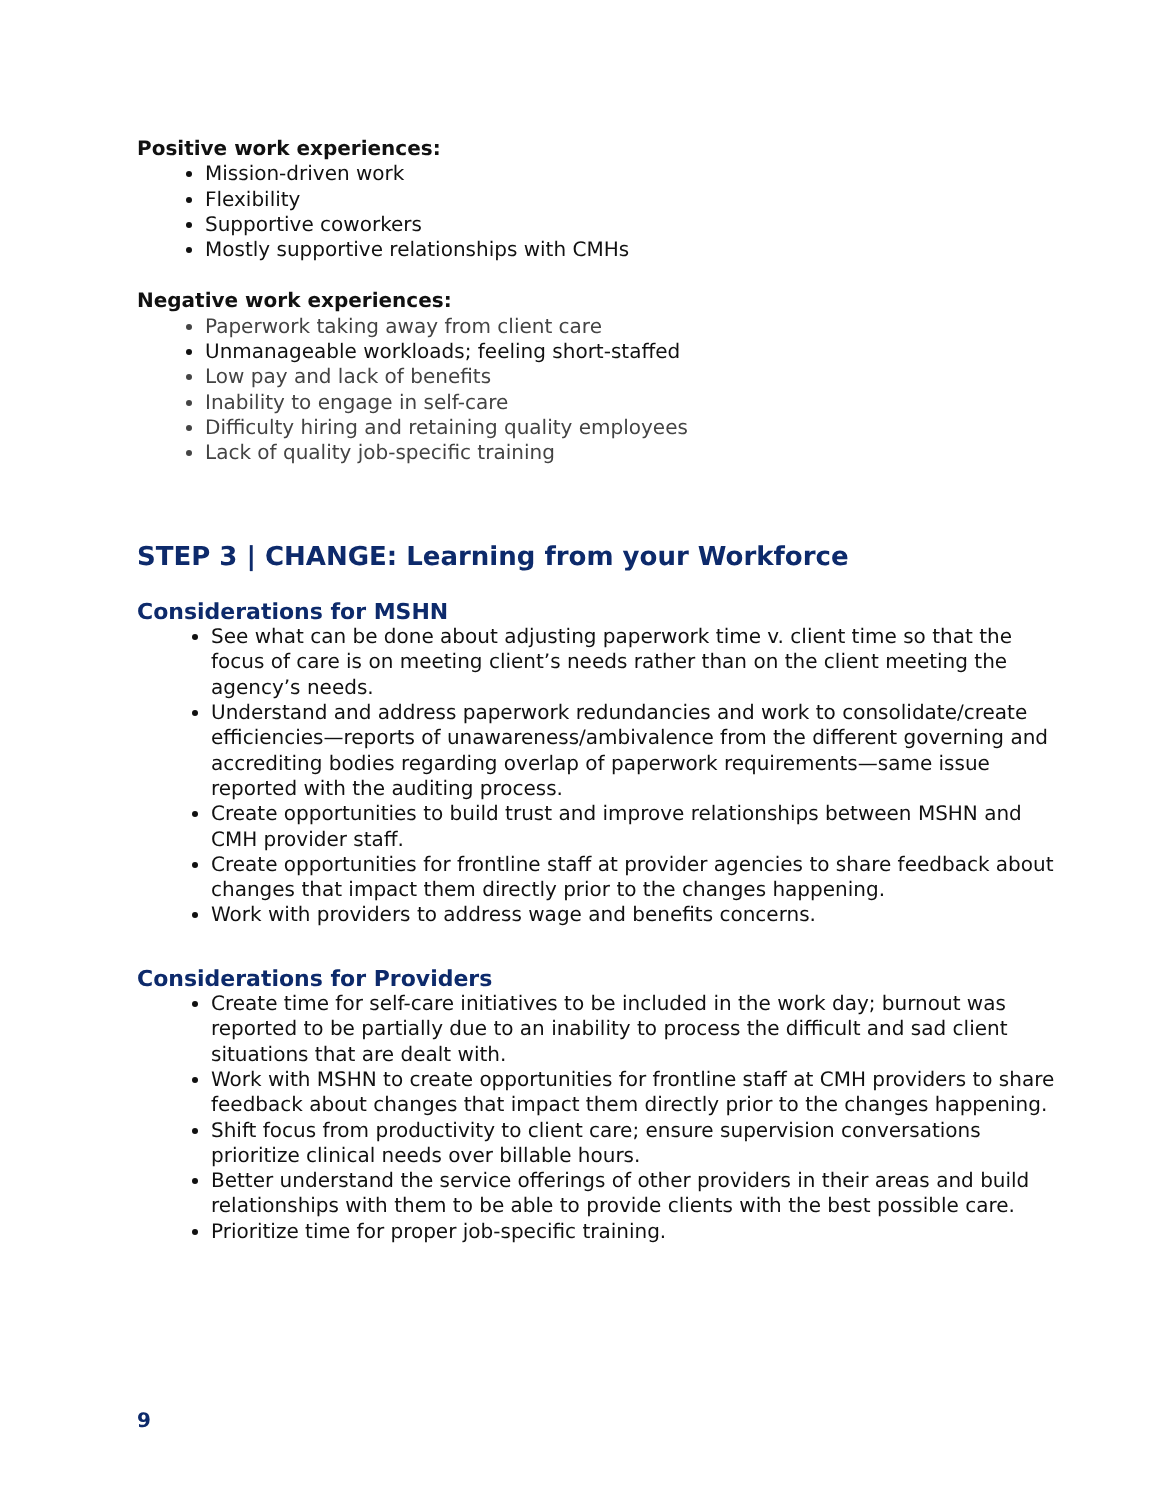Positive work experiences:
Mission-driven work
Flexibility
Supportive coworkers
Mostly supportive relationships with CMHs
Negative work experiences:
Paperwork taking away from client care
Unmanageable workloads; feeling short-staffed
Low pay and lack of benefits
Inability to engage in self-care
Difficulty hiring and retaining quality employees
Lack of quality job-specific training
STEP 3 | CHANGE: Learning from your Workforce
Considerations for MSHN
See what can be done about adjusting paperwork time v. client time so that the focus of care is on meeting client’s needs rather than on the client meeting the agency’s needs.
Understand and address paperwork redundancies and work to consolidate/create efficiencies—reports of unawareness/ambivalence from the different governing and accrediting bodies regarding overlap of paperwork requirements—same issue reported with the auditing process.
Create opportunities to build trust and improve relationships between MSHN and CMH provider staff.
Create opportunities for frontline staff at provider agencies to share feedback about changes that impact them directly prior to the changes happening.
Work with providers to address wage and benefits concerns.
Considerations for Providers
Create time for self-care initiatives to be included in the work day; burnout was reported to be partially due to an inability to process the difficult and sad client situations that are dealt with.
Work with MSHN to create opportunities for frontline staff at CMH providers to share feedback about changes that impact them directly prior to the changes happening.
Shift focus from productivity to client care; ensure supervision conversations prioritize clinical needs over billable hours.
Better understand the service offerings of other providers in their areas and build relationships with them to be able to provide clients with the best possible care.
Prioritize time for proper job-specific training.
9